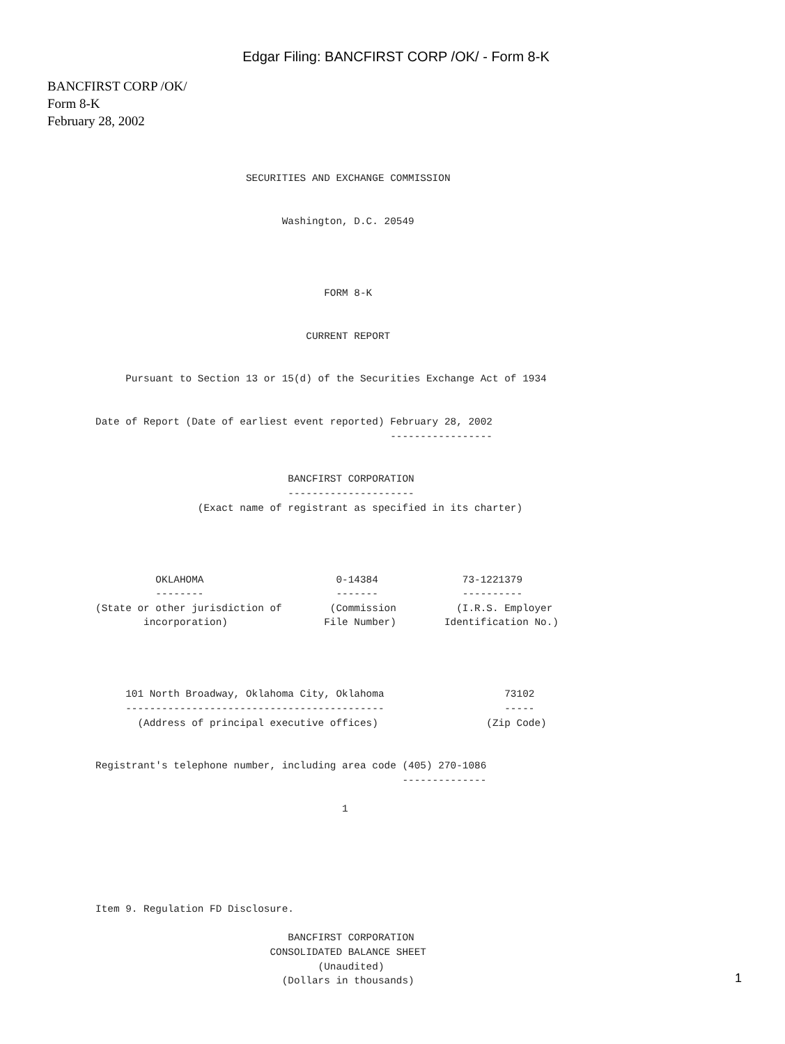Edgar Filing: BANCFIRST CORP /OK/ - Form 8-K
BANCFIRST CORP /OK/
Form 8-K
February 28, 2002
                         SECURITIES AND EXCHANGE COMMISSION


                               Washington, D.C. 20549




                                      FORM 8-K


                                   CURRENT REPORT


     Pursuant to Section 13 or 15(d) of the Securities Exchange Act of 1934


Date of Report (Date of earliest event reported) February 28, 2002
                                                 -----------------


                                BANCFIRST CORPORATION
                                ---------------------
                 (Exact name of registrant as specified in its charter)




          OKLAHOMA                      0-14384              73-1221379
          --------                      -------              ----------
(State or other jurisdiction of        (Commission          (I.R.S. Employer
        incorporation)                File Number)        Identification No.)




     101 North Broadway, Oklahoma City, Oklahoma                    73102
     -------------------------------------------                    -----
       (Address of principal executive offices)                  (Zip Code)


Registrant's telephone number, including area code (405) 270-1086
                                                   --------------

                                         1






Item 9. Regulation FD Disclosure.

                                BANCFIRST CORPORATION
                             CONSOLIDATED BALANCE SHEET
                                     (Unaudited)
                               (Dollars in thousands)
1